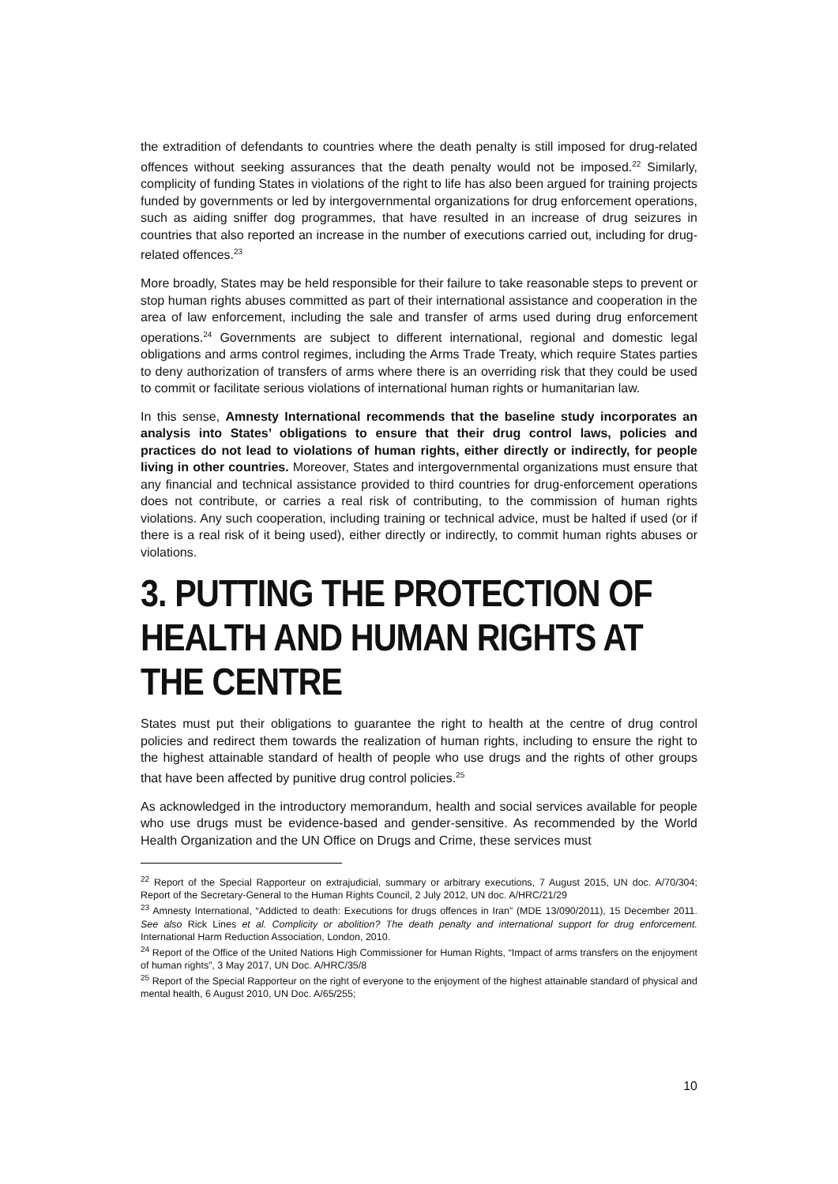the extradition of defendants to countries where the death penalty is still imposed for drug-related offences without seeking assurances that the death penalty would not be imposed.<sup>22</sup> Similarly, complicity of funding States in violations of the right to life has also been argued for training projects funded by governments or led by intergovernmental organizations for drug enforcement operations, such as aiding sniffer dog programmes, that have resulted in an increase of drug seizures in countries that also reported an increase in the number of executions carried out, including for drug-related offences.<sup>23</sup>
More broadly, States may be held responsible for their failure to take reasonable steps to prevent or stop human rights abuses committed as part of their international assistance and cooperation in the area of law enforcement, including the sale and transfer of arms used during drug enforcement operations.<sup>24</sup> Governments are subject to different international, regional and domestic legal obligations and arms control regimes, including the Arms Trade Treaty, which require States parties to deny authorization of transfers of arms where there is an overriding risk that they could be used to commit or facilitate serious violations of international human rights or humanitarian law.
In this sense, Amnesty International recommends that the baseline study incorporates an analysis into States’ obligations to ensure that their drug control laws, policies and practices do not lead to violations of human rights, either directly or indirectly, for people living in other countries. Moreover, States and intergovernmental organizations must ensure that any financial and technical assistance provided to third countries for drug-enforcement operations does not contribute, or carries a real risk of contributing, to the commission of human rights violations. Any such cooperation, including training or technical advice, must be halted if used (or if there is a real risk of it being used), either directly or indirectly, to commit human rights abuses or violations.
3. PUTTING THE PROTECTION OF HEALTH AND HUMAN RIGHTS AT THE CENTRE
States must put their obligations to guarantee the right to health at the centre of drug control policies and redirect them towards the realization of human rights, including to ensure the right to the highest attainable standard of health of people who use drugs and the rights of other groups that have been affected by punitive drug control policies.<sup>25</sup>
As acknowledged in the introductory memorandum, health and social services available for people who use drugs must be evidence-based and gender-sensitive. As recommended by the World Health Organization and the UN Office on Drugs and Crime, these services must
<sup>22</sup> Report of the Special Rapporteur on extrajudicial, summary or arbitrary executions, 7 August 2015, UN doc. A/70/304; Report of the Secretary-General to the Human Rights Council, 2 July 2012, UN doc. A/HRC/21/29
<sup>23</sup> Amnesty International, “Addicted to death: Executions for drugs offences in Iran” (MDE 13/090/2011), 15 December 2011. See also Rick Lines et al. Complicity or abolition? The death penalty and international support for drug enforcement. International Harm Reduction Association, London, 2010.
<sup>24</sup> Report of the Office of the United Nations High Commissioner for Human Rights, “Impact of arms transfers on the enjoyment of human rights”, 3 May 2017, UN Doc. A/HRC/35/8
<sup>25</sup> Report of the Special Rapporteur on the right of everyone to the enjoyment of the highest attainable standard of physical and mental health, 6 August 2010, UN Doc. A/65/255;
10